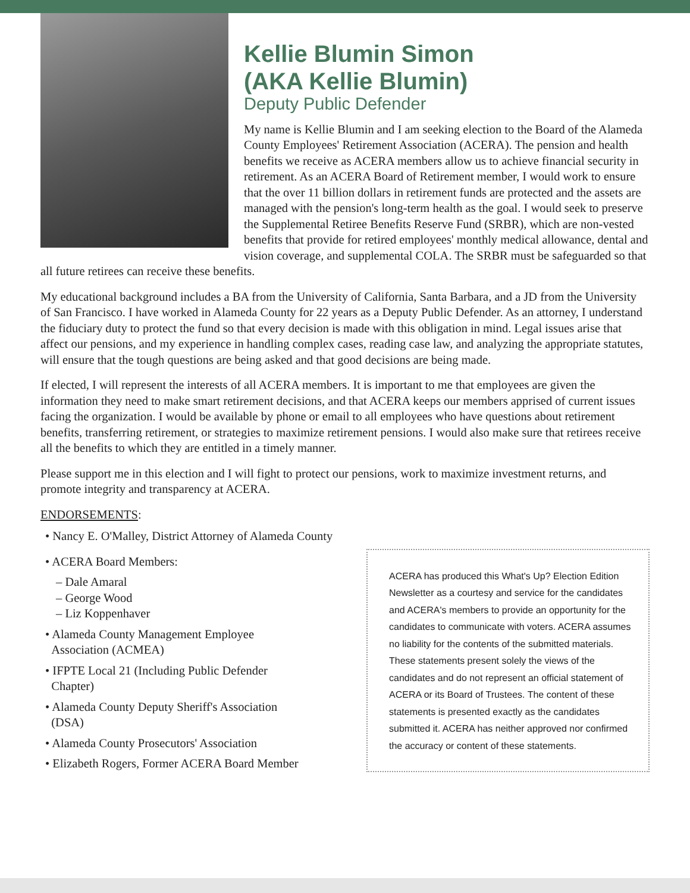Kellie Blumin Simon
(AKA Kellie Blumin)
Deputy Public Defender
My name is Kellie Blumin and I am seeking election to the Board of the Alameda County Employees' Retirement Association (ACERA). The pension and health benefits we receive as ACERA members allow us to achieve financial security in retirement. As an ACERA Board of Retirement member, I would work to ensure that the over 11 billion dollars in retirement funds are protected and the assets are managed with the pension's long-term health as the goal. I would seek to preserve the Supplemental Retiree Benefits Reserve Fund (SRBR), which are non-vested benefits that provide for retired employees' monthly medical allowance, dental and vision coverage, and supplemental COLA. The SRBR must be safeguarded so that all future retirees can receive these benefits.
My educational background includes a BA from the University of California, Santa Barbara, and a JD from the University of San Francisco. I have worked in Alameda County for 22 years as a Deputy Public Defender. As an attorney, I understand the fiduciary duty to protect the fund so that every decision is made with this obligation in mind. Legal issues arise that affect our pensions, and my experience in handling complex cases, reading case law, and analyzing the appropriate statutes, will ensure that the tough questions are being asked and that good decisions are being made.
If elected, I will represent the interests of all ACERA members. It is important to me that employees are given the information they need to make smart retirement decisions, and that ACERA keeps our members apprised of current issues facing the organization. I would be available by phone or email to all employees who have questions about retirement benefits, transferring retirement, or strategies to maximize retirement pensions. I would also make sure that retirees receive all the benefits to which they are entitled in a timely manner.
Please support me in this election and I will fight to protect our pensions, work to maximize investment returns, and promote integrity and transparency at ACERA.
ENDORSEMENTS:
• Nancy E. O'Malley, District Attorney of Alameda County
• ACERA Board Members:
– Dale Amaral
– George Wood
– Liz Koppenhaver
• Alameda County Management Employee
Association (ACMEA)
• IFPTE Local 21 (Including Public Defender
Chapter)
• Alameda County Deputy Sheriff's Association
(DSA)
• Alameda County Prosecutors' Association
• Elizabeth Rogers, Former ACERA Board Member
ACERA has produced this What's Up? Election Edition Newsletter as a courtesy and service for the candidates and ACERA's members to provide an opportunity for the candidates to communicate with voters. ACERA assumes no liability for the contents of the submitted materials. These statements present solely the views of the candidates and do not represent an official statement of ACERA or its Board of Trustees. The content of these statements is presented exactly as the candidates submitted it. ACERA has neither approved nor confirmed the accuracy or content of these statements.